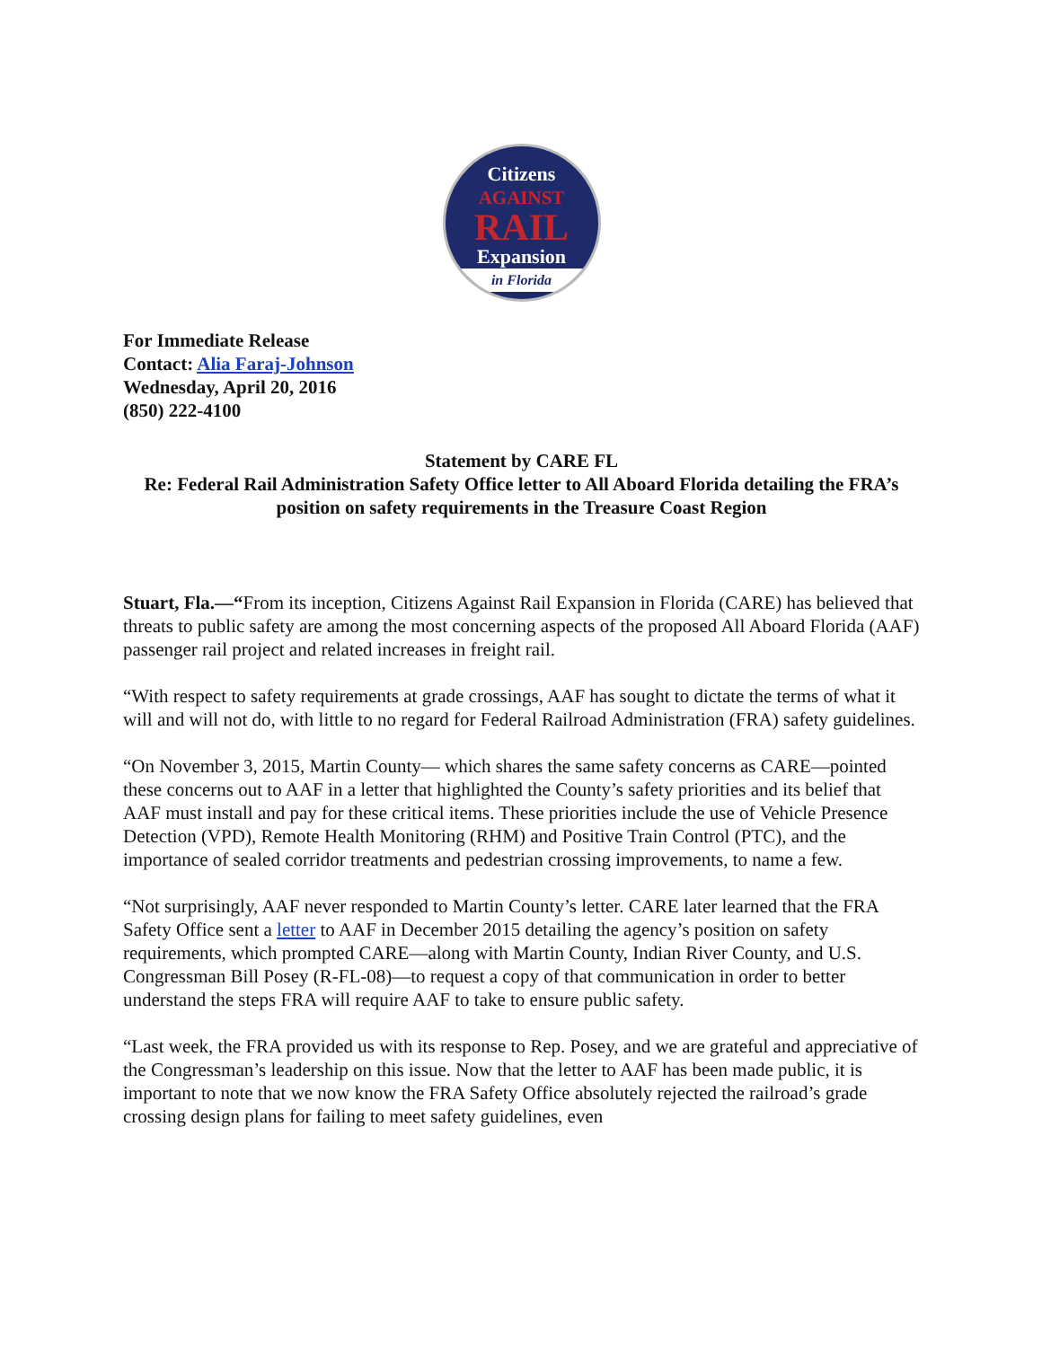Citizens
AGAINST
RAIL
Expansion
in Florida
For Immediate Release
Contact: Alia Faraj-Johnson
Wednesday, April 20, 2016
(850) 222-4100
Statement by CARE FL
Re: Federal Rail Administration Safety Office letter to All Aboard Florida detailing the FRA’s position on safety requirements in the Treasure Coast Region
Stuart, Fla.—“From its inception, Citizens Against Rail Expansion in Florida (CARE) has believed that threats to public safety are among the most concerning aspects of the proposed All Aboard Florida (AAF) passenger rail project and related increases in freight rail.
“With respect to safety requirements at grade crossings, AAF has sought to dictate the terms of what it will and will not do, with little to no regard for Federal Railroad Administration (FRA) safety guidelines.
“On November 3, 2015, Martin County— which shares the same safety concerns as CARE—pointed these concerns out to AAF in a letter that highlighted the County’s safety priorities and its belief that AAF must install and pay for these critical items. These priorities include the use of Vehicle Presence Detection (VPD), Remote Health Monitoring (RHM) and Positive Train Control (PTC), and the importance of sealed corridor treatments and pedestrian crossing improvements, to name a few.
“Not surprisingly, AAF never responded to Martin County’s letter. CARE later learned that the FRA Safety Office sent a letter to AAF in December 2015 detailing the agency’s position on safety requirements, which prompted CARE—along with Martin County, Indian River County, and U.S. Congressman Bill Posey (R-FL-08)—to request a copy of that communication in order to better understand the steps FRA will require AAF to take to ensure public safety.
“Last week, the FRA provided us with its response to Rep. Posey, and we are grateful and appreciative of the Congressman’s leadership on this issue. Now that the letter to AAF has been made public, it is important to note that we now know the FRA Safety Office absolutely rejected the railroad’s grade crossing design plans for failing to meet safety guidelines, even